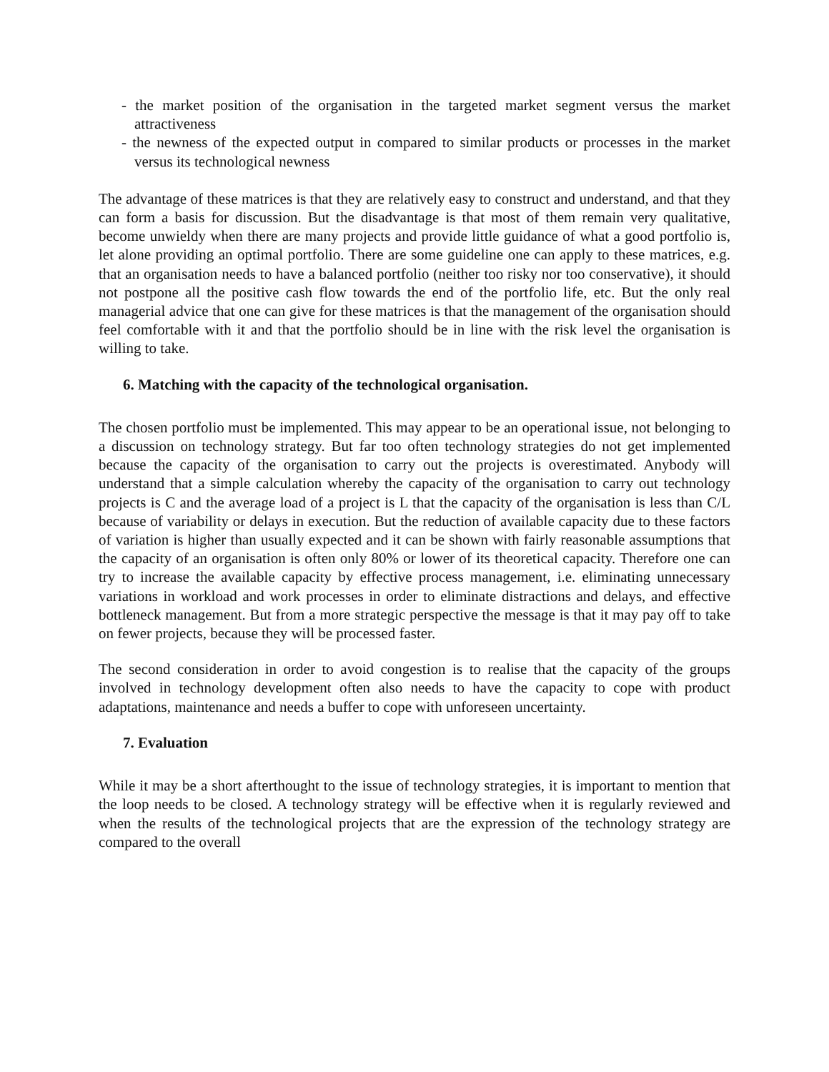- the market position of the organisation in the targeted market segment versus the market attractiveness
- the newness of the expected output in compared to similar products or processes in the market versus its technological newness
The advantage of these matrices is that they are relatively easy to construct and understand, and that they can form a basis for discussion. But the disadvantage is that most of them remain very qualitative, become unwieldy when there are many projects and provide little guidance of what a good portfolio is, let alone providing an optimal portfolio. There are some guideline one can apply to these matrices, e.g. that an organisation needs to have a balanced portfolio (neither too risky nor too conservative), it should not postpone all the positive cash flow towards the end of the portfolio life, etc. But the only real managerial advice that one can give for these matrices is that the management of the organisation should feel comfortable with it and that the portfolio should be in line with the risk level the organisation is willing to take.
6. Matching with the capacity of the technological organisation.
The chosen portfolio must be implemented. This may appear to be an operational issue, not belonging to a discussion on technology strategy. But far too often technology strategies do not get implemented because the capacity of the organisation to carry out the projects is overestimated. Anybody will understand that a simple calculation whereby the capacity of the organisation to carry out technology projects is C and the average load of a project is L that the capacity of the organisation is less than C/L because of variability or delays in execution. But the reduction of available capacity due to these factors of variation is higher than usually expected and it can be shown with fairly reasonable assumptions that the capacity of an organisation is often only 80% or lower of its theoretical capacity. Therefore one can try to increase the available capacity by effective process management, i.e. eliminating unnecessary variations in workload and work processes in order to eliminate distractions and delays, and effective bottleneck management. But from a more strategic perspective the message is that it may pay off to take on fewer projects, because they will be processed faster.
The second consideration in order to avoid congestion is to realise that the capacity of the groups involved in technology development often also needs to have the capacity to cope with product adaptations, maintenance and needs a buffer to cope with unforeseen uncertainty.
7. Evaluation
While it may be a short afterthought to the issue of technology strategies, it is important to mention that the loop needs to be closed. A technology strategy will be effective when it is regularly reviewed and when the results of the technological projects that are the expression of the technology strategy are compared to the overall